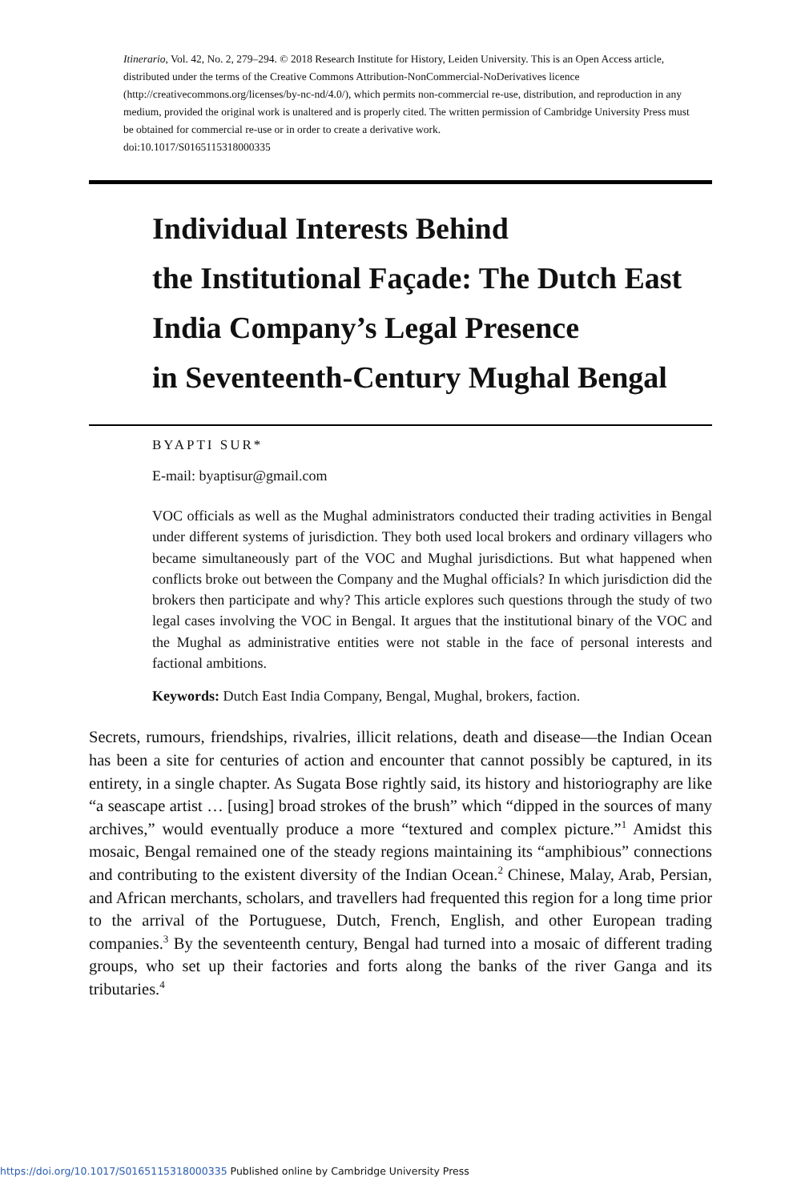Itinerario, Vol. 42, No. 2, 279–294. © 2018 Research Institute for History, Leiden University. This is an Open Access article, distributed under the terms of the Creative Commons Attribution-NonCommercial-NoDerivatives licence (http://creativecommons.org/licenses/by-nc-nd/4.0/), which permits non-commercial re-use, distribution, and reproduction in any medium, provided the original work is unaltered and is properly cited. The written permission of Cambridge University Press must be obtained for commercial re-use or in order to create a derivative work.
doi:10.1017/S0165115318000335
Individual Interests Behind
the Institutional Façade: The Dutch East
India Company’s Legal Presence
in Seventeenth-Century Mughal Bengal
BYAPTI SUR*
E-mail: byaptisur@gmail.com
VOC officials as well as the Mughal administrators conducted their trading activities in Bengal under different systems of jurisdiction. They both used local brokers and ordinary villagers who became simultaneously part of the VOC and Mughal jurisdictions. But what happened when conflicts broke out between the Company and the Mughal officials? In which jurisdiction did the brokers then participate and why? This article explores such questions through the study of two legal cases involving the VOC in Bengal. It argues that the institutional binary of the VOC and the Mughal as administrative entities were not stable in the face of personal interests and factional ambitions.
Keywords: Dutch East India Company, Bengal, Mughal, brokers, faction.
Secrets, rumours, friendships, rivalries, illicit relations, death and disease—the Indian Ocean has been a site for centuries of action and encounter that cannot possibly be captured, in its entirety, in a single chapter. As Sugata Bose rightly said, its history and historiography are like “a seascape artist … [using] broad strokes of the brush” which “dipped in the sources of many archives,” would eventually produce a more “textured and complex picture.”<sup>1</sup> Amidst this mosaic, Bengal remained one of the steady regions maintaining its “amphibious” connections and contributing to the existent diversity of the Indian Ocean.<sup>2</sup> Chinese, Malay, Arab, Persian, and African merchants, scholars, and travellers had frequented this region for a long time prior to the arrival of the Portuguese, Dutch, French, English, and other European trading companies.<sup>3</sup> By the seventeenth century, Bengal had turned into a mosaic of different trading groups, who set up their factories and forts along the banks of the river Ganga and its tributaries.<sup>4</sup>
https://doi.org/10.1017/S0165115318000335 Published online by Cambridge University Press